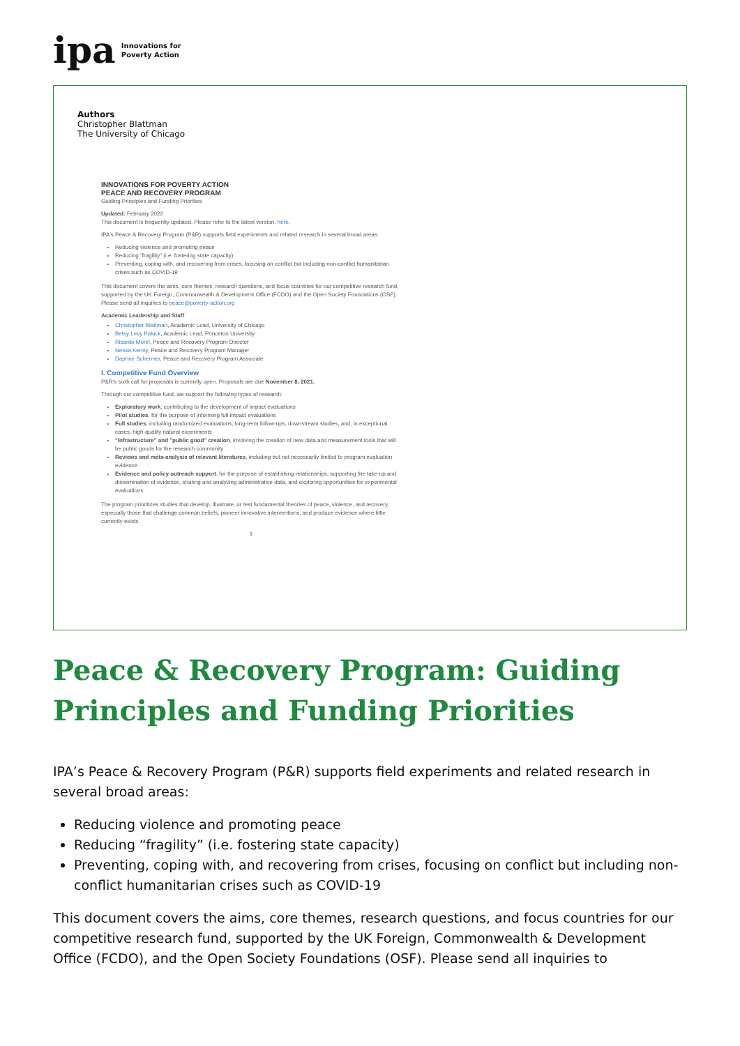ipa Innovations for
Poverty Action
Authors
Christopher Blattman
The University of Chicago
INNOVATIONS FOR POVERTY ACTION
PEACE AND RECOVERY PROGRAM
Guiding Principles and Funding Priorities
Updated: February 2022
This document is frequently updated. Please refer to the latest version, here.
IPA's Peace & Recovery Program (P&R) supports field experiments and related research in several broad areas:
Reducing violence and promoting peace
Reducing "fragility" (i.e. fostering state capacity)
Preventing, coping with, and recovering from crises, focusing on conflict but including non-conflict humanitarian crises such as COVID-19
This document covers the aims, core themes, research questions, and focus countries for our competitive research fund, supported by the UK Foreign, Commonwealth & Development Office (FCDO) and the Open Society Foundations (OSF). Please send all inquiries to peace@poverty-action.org
Academic Leadership and Staff
Christopher Blattman, Academic Lead, University of Chicago
Betsy Levy Paluck, Academic Lead, Princeton University
Ricardo Morel, Peace and Recovery Program Director
Nessa Kenny, Peace and Recovery Program Manager
Daphne Schermer, Peace and Recovery Program Associate
I. Competitive Fund Overview
P&R's sixth call for proposals is currently open. Proposals are due November 8, 2021.
Through our competitive fund, we support the following types of research:
Exploratory work, contributing to the development of impact evaluations
Pilot studies, for the purpose of informing full impact evaluations
Full studies, including randomized evaluations, long-term follow-ups, downstream studies, and, in exceptional cases, high-quality natural experiments
"Infrastructure" and "public good" creation, involving the creation of new data and measurement tools that will be public goods for the research community
Reviews and meta-analysis of relevant literatures, including but not necessarily limited to program evaluation evidence
Evidence and policy outreach support, for the purpose of establishing relationships, supporting the take-up and dissemination of evidence, sharing and analyzing administrative data, and exploring opportunities for experimental evaluations
The program prioritizes studies that develop, illustrate, or test fundamental theories of peace, violence, and recovery, especially those that challenge common beliefs, pioneer innovative interventions, and produce evidence where little currently exists.
1
Peace & Recovery Program: Guiding Principles and Funding Priorities
IPA’s Peace & Recovery Program (P&R) supports field experiments and related research in several broad areas:
Reducing violence and promoting peace
Reducing “fragility” (i.e. fostering state capacity)
Preventing, coping with, and recovering from crises, focusing on conflict but including non-conflict humanitarian crises such as COVID-19
This document covers the aims, core themes, research questions, and focus countries for our competitive research fund, supported by the UK Foreign, Commonwealth & Development Office (FCDO), and the Open Society Foundations (OSF). Please send all inquiries to